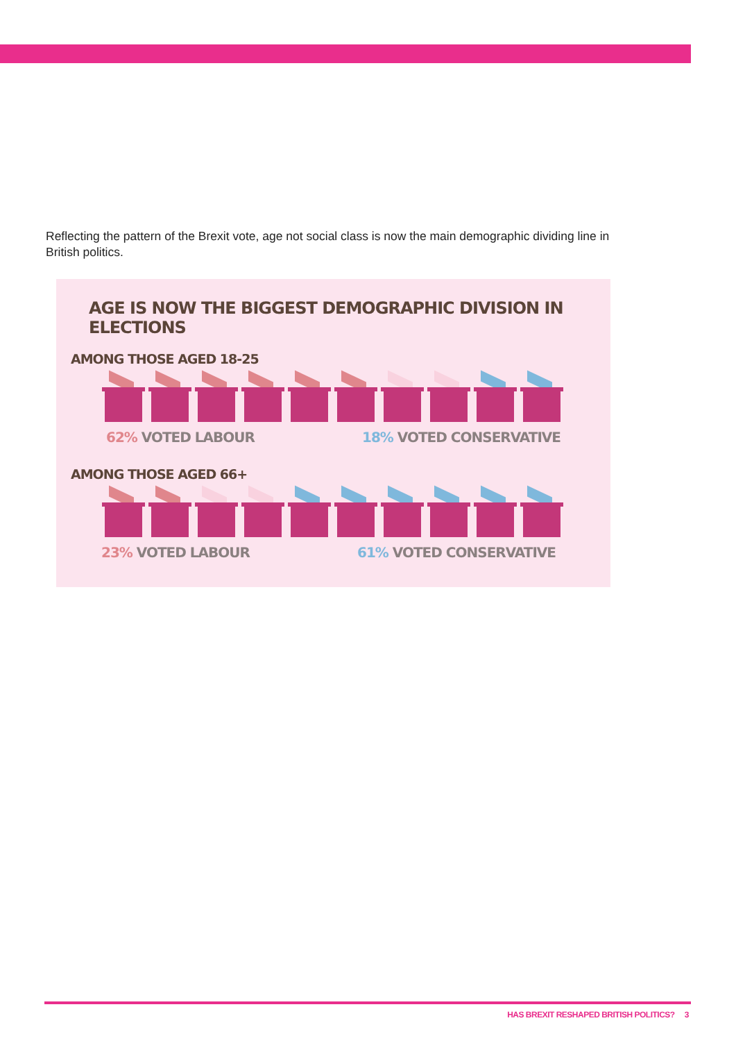Reflecting the pattern of the Brexit vote, age not social class is now the main demographic dividing line in British politics.
AGE IS NOW THE BIGGEST DEMOGRAPHIC DIVISION IN ELECTIONS
AMONG THOSE AGED 18-25
62% VOTED LABOUR 18% VOTED CONSERVATIVE
AMONG THOSE AGED 66+
23% VOTED LABOUR 61% VOTED CONSERVATIVE
HAS BREXIT RESHAPED BRITISH POLITICS? 3